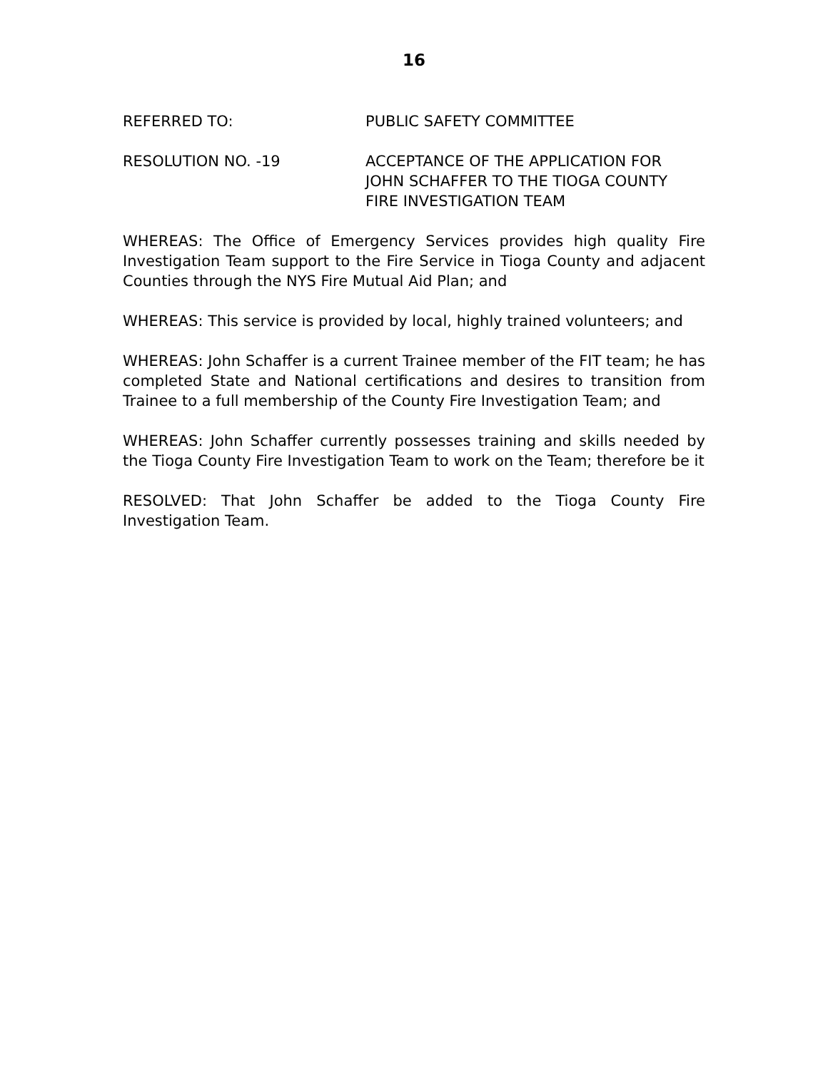16
REFERRED TO: PUBLIC SAFETY COMMITTEE
RESOLUTION NO. -19 ACCEPTANCE OF THE APPLICATION FOR
JOHN SCHAFFER TO THE TIOGA COUNTY
FIRE INVESTIGATION TEAM
WHEREAS: The Office of Emergency Services provides high quality Fire Investigation Team support to the Fire Service in Tioga County and adjacent Counties through the NYS Fire Mutual Aid Plan; and
WHEREAS: This service is provided by local, highly trained volunteers; and
WHEREAS: John Schaffer is a current Trainee member of the FIT team; he has completed State and National certifications and desires to transition from Trainee to a full membership of the County Fire Investigation Team; and
WHEREAS: John Schaffer currently possesses training and skills needed by the Tioga County Fire Investigation Team to work on the Team; therefore be it
RESOLVED: That John Schaffer be added to the Tioga County Fire Investigation Team.